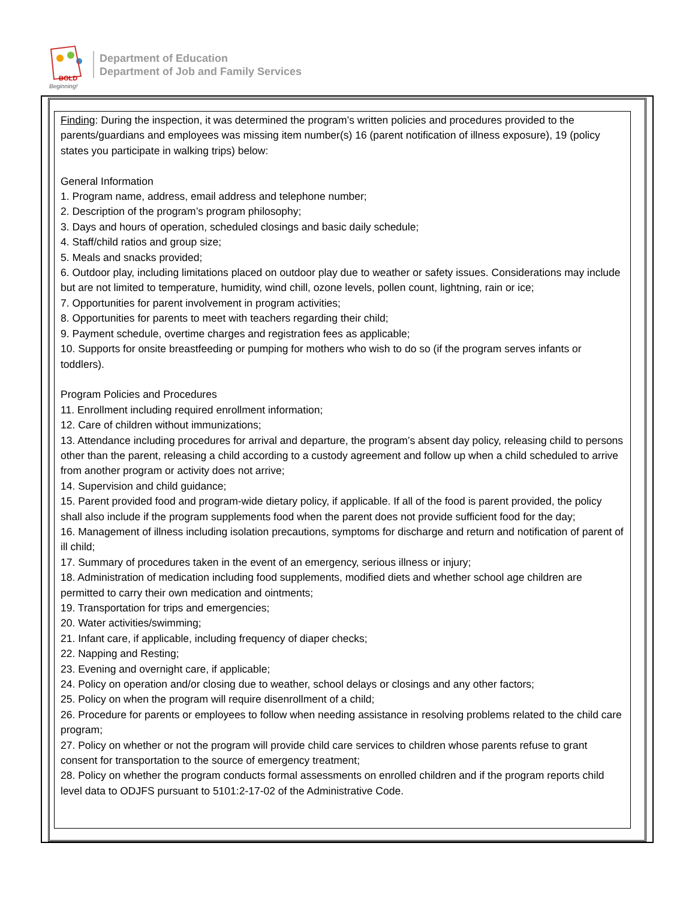BOLD
Beginning!
Department of Education
Department of Job and Family Services
Finding: During the inspection, it was determined the program’s written policies and procedures provided to the parents/guardians and employees was missing item number(s) 16 (parent notification of illness exposure), 19 (policy states you participate in walking trips) below:
General Information
1. Program name, address, email address and telephone number;
2. Description of the program’s program philosophy;
3. Days and hours of operation, scheduled closings and basic daily schedule;
4. Staff/child ratios and group size;
5. Meals and snacks provided;
6. Outdoor play, including limitations placed on outdoor play due to weather or safety issues. Considerations may include but are not limited to temperature, humidity, wind chill, ozone levels, pollen count, lightning, rain or ice;
7. Opportunities for parent involvement in program activities;
8. Opportunities for parents to meet with teachers regarding their child;
9. Payment schedule, overtime charges and registration fees as applicable;
10. Supports for onsite breastfeeding or pumping for mothers who wish to do so (if the program serves infants or toddlers).
Program Policies and Procedures
11. Enrollment including required enrollment information;
12. Care of children without immunizations;
13. Attendance including procedures for arrival and departure, the program’s absent day policy, releasing child to persons other than the parent, releasing a child according to a custody agreement and follow up when a child scheduled to arrive from another program or activity does not arrive;
14. Supervision and child guidance;
15. Parent provided food and program-wide dietary policy, if applicable. If all of the food is parent provided, the policy shall also include if the program supplements food when the parent does not provide sufficient food for the day;
16. Management of illness including isolation precautions, symptoms for discharge and return and notification of parent of ill child;
17. Summary of procedures taken in the event of an emergency, serious illness or injury;
18. Administration of medication including food supplements, modified diets and whether school age children are permitted to carry their own medication and ointments;
19. Transportation for trips and emergencies;
20. Water activities/swimming;
21. Infant care, if applicable, including frequency of diaper checks;
22. Napping and Resting;
23. Evening and overnight care, if applicable;
24. Policy on operation and/or closing due to weather, school delays or closings and any other factors;
25. Policy on when the program will require disenrollment of a child;
26. Procedure for parents or employees to follow when needing assistance in resolving problems related to the child care program;
27. Policy on whether or not the program will provide child care services to children whose parents refuse to grant consent for transportation to the source of emergency treatment;
28. Policy on whether the program conducts formal assessments on enrolled children and if the program reports child level data to ODJFS pursuant to 5101:2-17-02 of the Administrative Code.